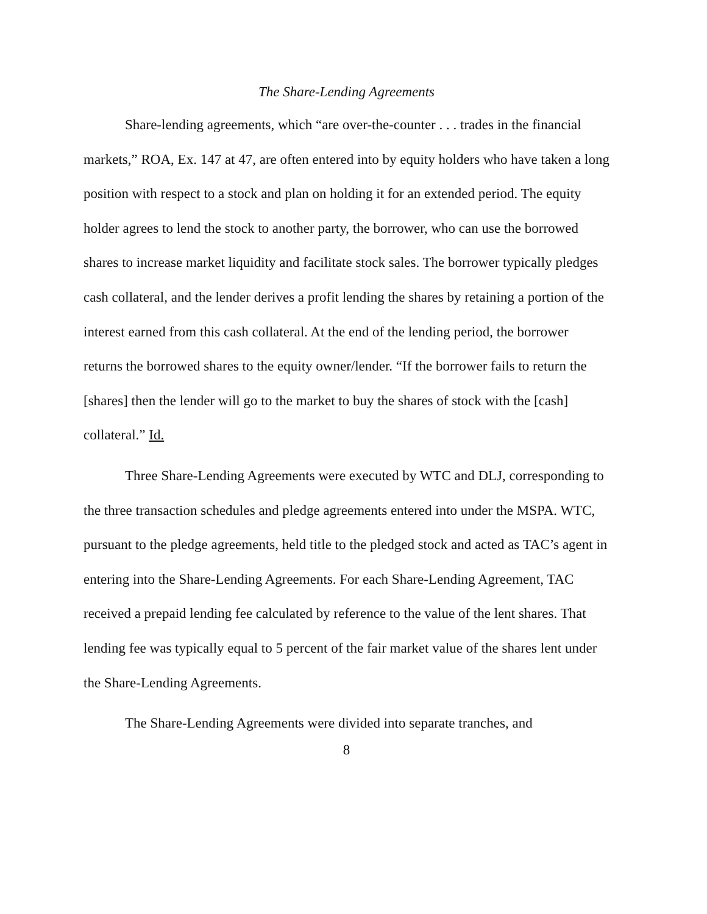The Share-Lending Agreements
Share-lending agreements, which “are over-the-counter . . . trades in the financial markets,” ROA, Ex. 147 at 47, are often entered into by equity holders who have taken a long position with respect to a stock and plan on holding it for an extended period. The equity holder agrees to lend the stock to another party, the borrower, who can use the borrowed shares to increase market liquidity and facilitate stock sales. The borrower typically pledges cash collateral, and the lender derives a profit lending the shares by retaining a portion of the interest earned from this cash collateral. At the end of the lending period, the borrower returns the borrowed shares to the equity owner/lender. “If the borrower fails to return the [shares] then the lender will go to the market to buy the shares of stock with the [cash] collateral.” Id.
Three Share-Lending Agreements were executed by WTC and DLJ, corresponding to the three transaction schedules and pledge agreements entered into under the MSPA. WTC, pursuant to the pledge agreements, held title to the pledged stock and acted as TAC’s agent in entering into the Share-Lending Agreements. For each Share-Lending Agreement, TAC received a prepaid lending fee calculated by reference to the value of the lent shares. That lending fee was typically equal to 5 percent of the fair market value of the shares lent under the Share-Lending Agreements.
The Share-Lending Agreements were divided into separate tranches, and
8